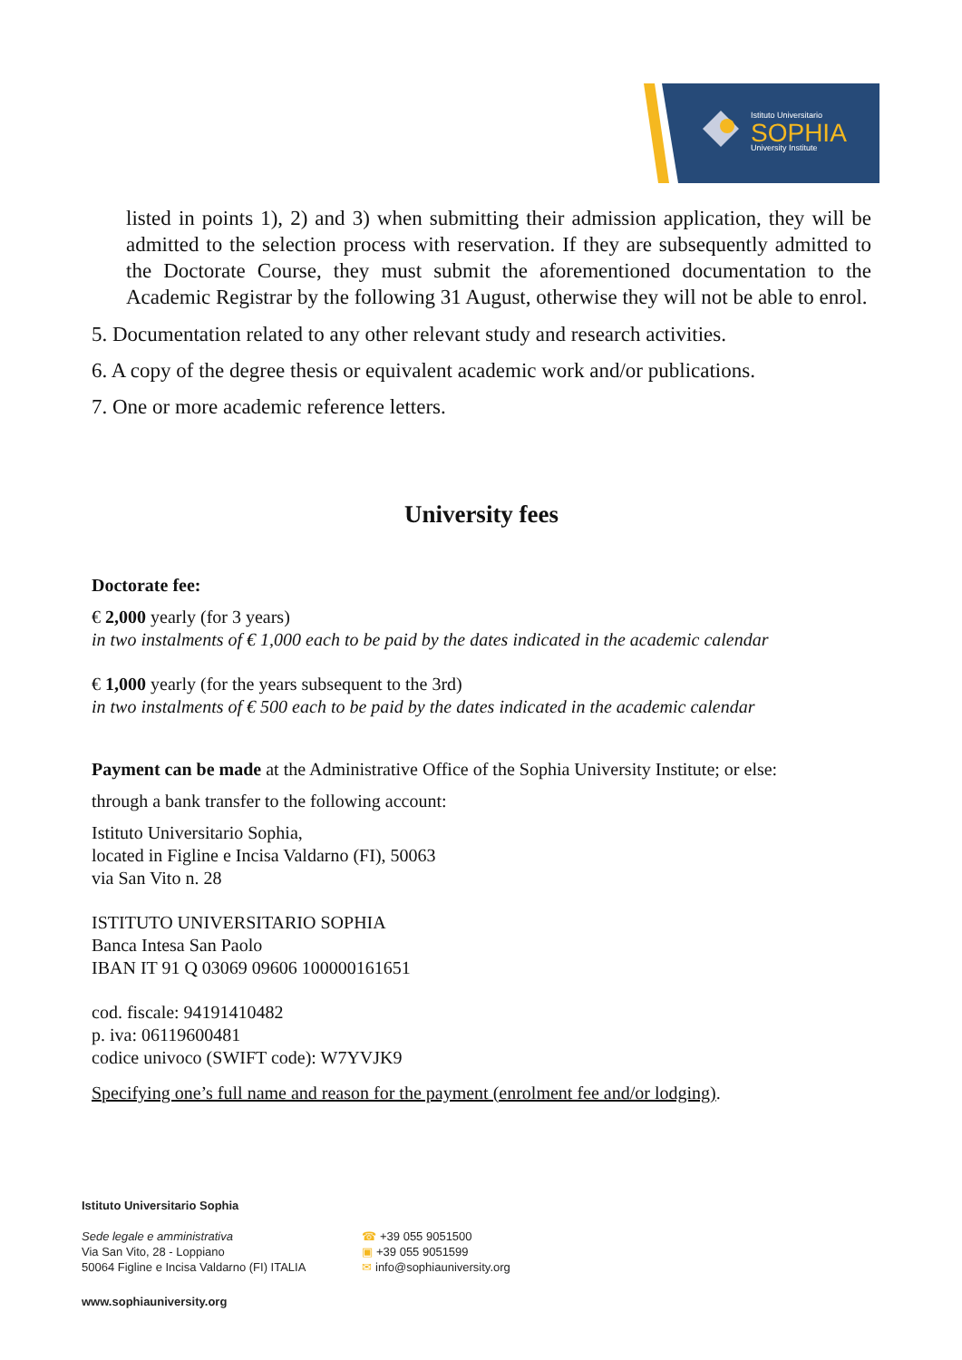Istituto Universitario
SOPHIA
University Institute
listed in points 1), 2) and 3) when submitting their admission application, they will be admitted to the selection process with reservation. If they are subsequently admitted to the Doctorate Course, they must submit the aforementioned documentation to the Academic Registrar by the following 31 August, otherwise they will not be able to enrol.
5. Documentation related to any other relevant study and research activities.
6. A copy of the degree thesis or equivalent academic work and/or publications.
7. One or more academic reference letters.
University fees
Doctorate fee:
€ 2,000 yearly (for 3 years)
in two instalments of € 1,000 each to be paid by the dates indicated in the academic calendar
€ 1,000 yearly (for the years subsequent to the 3rd)
in two instalments of € 500 each to be paid by the dates indicated in the academic calendar
Payment can be made at the Administrative Office of the Sophia University Institute; or else:
through a bank transfer to the following account:
Istituto Universitario Sophia,
located in Figline e Incisa Valdarno (FI), 50063
via San Vito n. 28
ISTITUTO UNIVERSITARIO SOPHIA
Banca Intesa San Paolo
IBAN IT 91 Q 03069 09606 100000161651
cod. fiscale: 94191410482
p. iva: 06119600481
codice univoco (SWIFT code): W7YVJK9
Specifying one’s full name and reason for the payment (enrolment fee and/or lodging).
Istituto Universitario Sophia
Sede legale e amministrativa
Via San Vito, 28 - Loppiano
50064 Figline e Incisa Valdarno (FI) ITALIA
☎ +39 055 9051500
▣ +39 055 9051599
✉ info@sophiauniversity.org
www.sophiauniversity.org